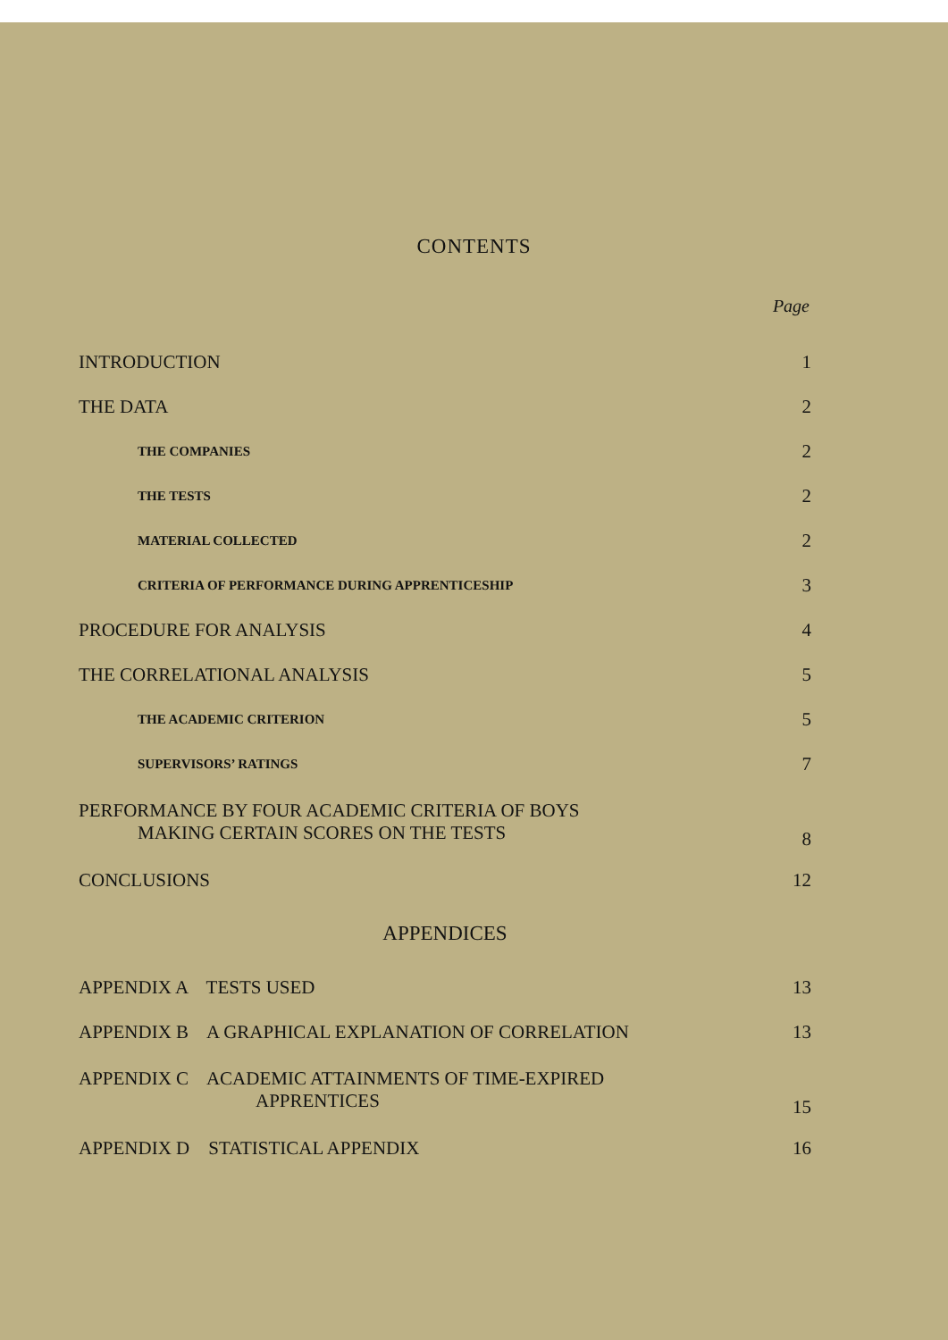CONTENTS
Page
| INTRODUCTION | 1 |
| THE DATA | 2 |
| THE COMPANIES | 2 |
| THE TESTS | 2 |
| MATERIAL COLLECTED | 2 |
| CRITERIA OF PERFORMANCE DURING APPRENTICESHIP | 3 |
| PROCEDURE FOR ANALYSIS | 4 |
| THE CORRELATIONAL ANALYSIS | 5 |
| THE ACADEMIC CRITERION | 5 |
| SUPERVISORS’ RATINGS | 7 |
| PERFORMANCE BY FOUR ACADEMIC CRITERIA OF BOYS MAKING CERTAIN SCORES ON THE TESTS | 8 |
| CONCLUSIONS | 12 |
| APPENDICES | |
| APPENDIX A TESTS USED | 13 |
| APPENDIX B A GRAPHICAL EXPLANATION OF CORRELATION | 13 |
| APPENDIX C ACADEMIC ATTAINMENTS OF TIME-EXPIRED APPRENTICES | 15 |
| APPENDIX D STATISTICAL APPENDIX | 16 |